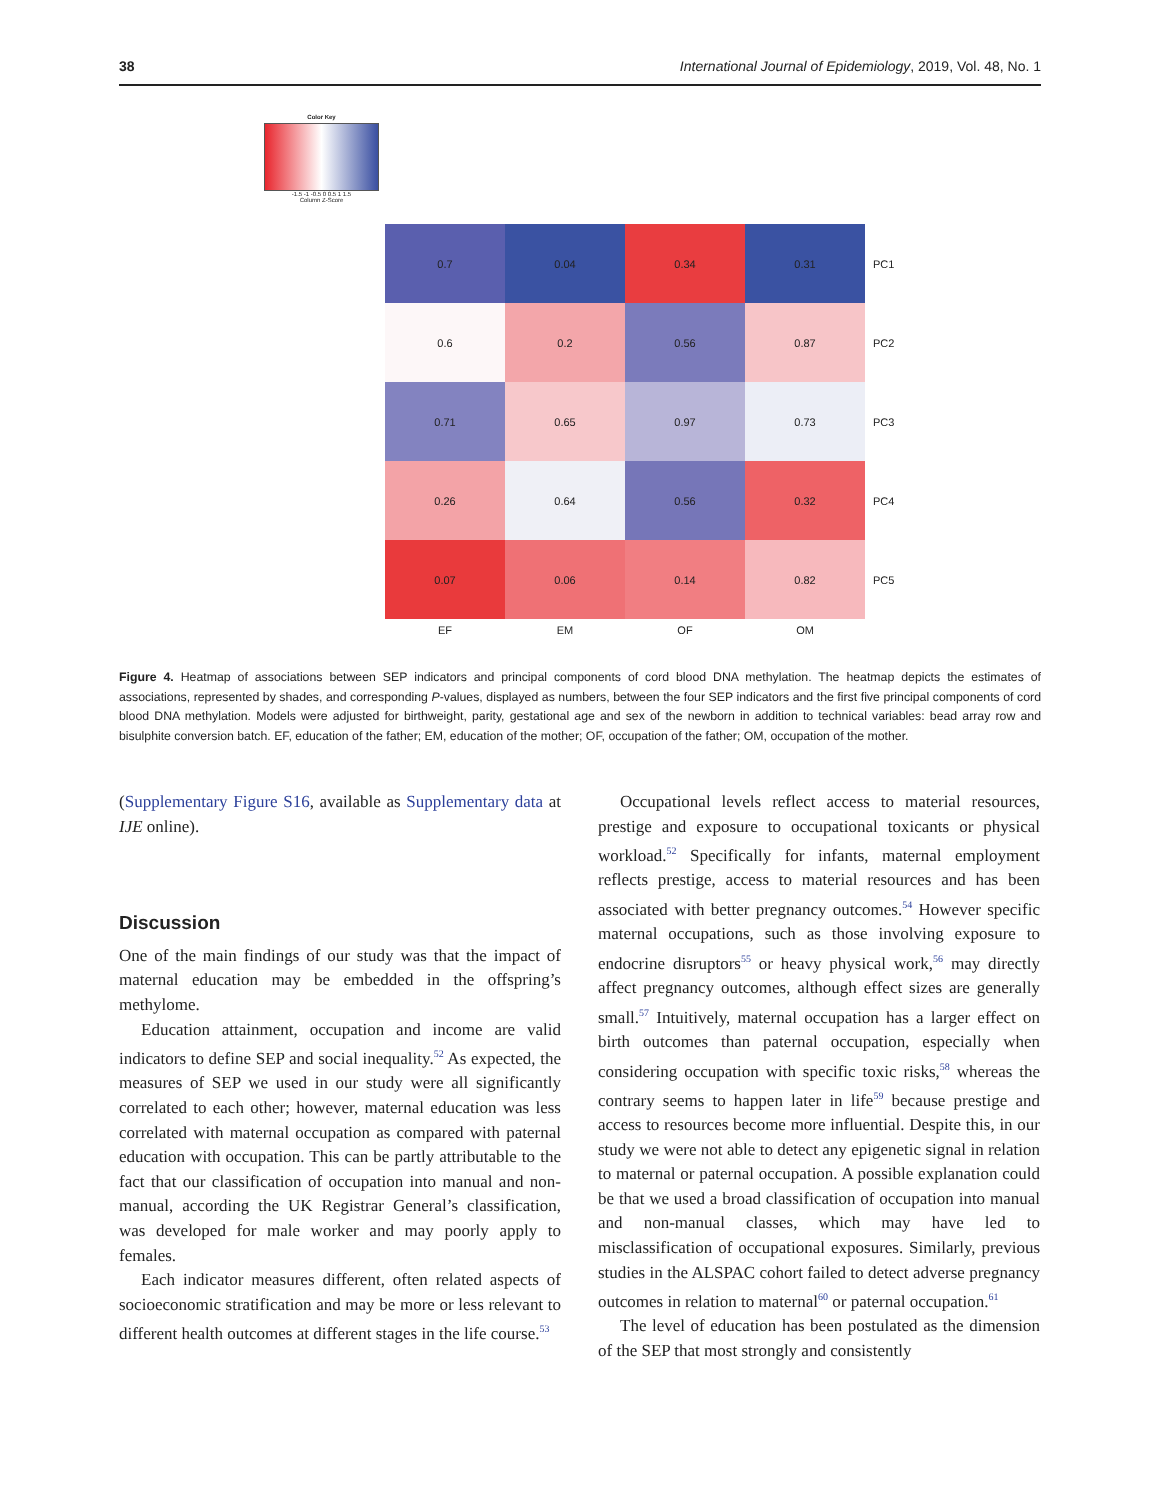38 International Journal of Epidemiology, 2019, Vol. 48, No. 1
Color Key
-1.5 -1 -0.5 0 0.5 1 1.5
Column Z-Score
0.7
0.04
0.34
0.31
PC1
0.6
0.2
0.56
0.87
PC2
0.71
0.65
0.97
0.73
PC3
0.26
0.64
0.56
0.32
PC4
0.07
0.06
0.14
0.82
PC5
EF EM OF OM
Figure 4. Heatmap of associations between SEP indicators and principal components of cord blood DNA methylation. The heatmap depicts the estimates of associations, represented by shades, and corresponding P-values, displayed as numbers, between the four SEP indicators and the first five principal components of cord blood DNA methylation. Models were adjusted for birthweight, parity, gestational age and sex of the newborn in addition to technical variables: bead array row and bisulphite conversion batch. EF, education of the father; EM, education of the mother; OF, occupation of the father; OM, occupation of the mother.
(Supplementary Figure S16, available as Supplementary data at IJE online).
Discussion
One of the main findings of our study was that the impact of maternal education may be embedded in the offspring’s methylome.
Education attainment, occupation and income are valid indicators to define SEP and social inequality.<sup>52</sup> As expected, the measures of SEP we used in our study were all significantly correlated to each other; however, maternal education was less correlated with maternal occupation as compared with paternal education with occupation. This can be partly attributable to the fact that our classification of occupation into manual and non-manual, according the UK Registrar General’s classification, was developed for male worker and may poorly apply to females.
Each indicator measures different, often related aspects of socioeconomic stratification and may be more or less relevant to different health outcomes at different stages in the life course.<sup>53</sup>
Occupational levels reflect access to material resources, prestige and exposure to occupational toxicants or physical workload.<sup>52</sup> Specifically for infants, maternal employment reflects prestige, access to material resources and has been associated with better pregnancy outcomes.<sup>54</sup> However specific maternal occupations, such as those involving exposure to endocrine disruptors<sup>55</sup> or heavy physical work,<sup>56</sup> may directly affect pregnancy outcomes, although effect sizes are generally small.<sup>57</sup> Intuitively, maternal occupation has a larger effect on birth outcomes than paternal occupation, especially when considering occupation with specific toxic risks,<sup>58</sup> whereas the contrary seems to happen later in life<sup>59</sup> because prestige and access to resources become more influential. Despite this, in our study we were not able to detect any epigenetic signal in relation to maternal or paternal occupation. A possible explanation could be that we used a broad classification of occupation into manual and non-manual classes, which may have led to misclassification of occupational exposures. Similarly, previous studies in the ALSPAC cohort failed to detect adverse pregnancy outcomes in relation to maternal<sup>60</sup> or paternal occupation.<sup>61</sup>
The level of education has been postulated as the dimension of the SEP that most strongly and consistently